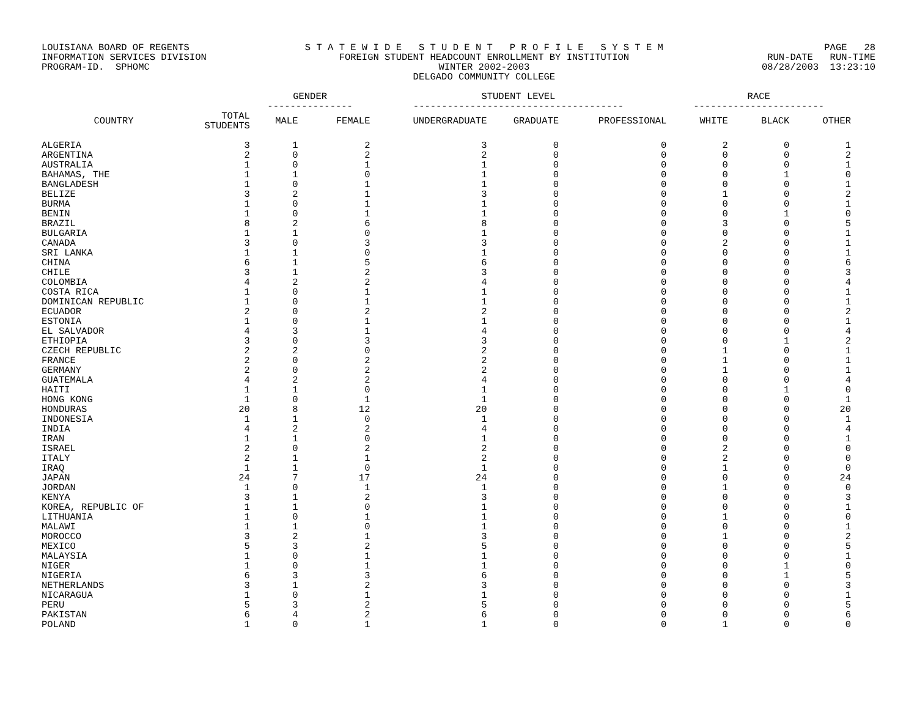LOUISIANA BOARD OF REGENTS INFORMATION SERVICES DIVISION PROGRAM-ID. SPHOMC
S T A T E W I D E S T U D E N T P R O F I L E S Y S T E M FOREIGN STUDENT HEADCOUNT ENROLLMENT BY INSTITUTION WINTER 2002-2003 DELGADO COMMUNITY COLLEGE
PAGE 28 RUN-DATE RUN-TIME 08/28/2003 13:23:10
| | | GENDER --------------- | | STUDENT LEVEL ------------------------------------- | | | RACE ----------------------- | | |
| --- | --- | --- | --- | --- | --- | --- | --- | --- | --- |
| COUNTRY | TOTAL STUDENTS | MALE | FEMALE | UNDERGRADUATE | GRADUATE | PROFESSIONAL | WHITE | BLACK | OTHER |
| ALGERIA | 3 | 1 | 2 | 3 | 0 | 0 | 2 | 0 | 1 |
| ARGENTINA | 2 | 0 | 2 | 2 | 0 | 0 | 0 | 0 | 2 |
| AUSTRALIA | 1 | 0 | 1 | 1 | 0 | 0 | 0 | 0 | 1 |
| BAHAMAS, THE | 1 | 1 | 0 | 1 | 0 | 0 | 0 | 1 | 0 |
| BANGLADESH | 1 | 0 | 1 | 1 | 0 | 0 | 0 | 0 | 1 |
| BELIZE | 3 | 2 | 1 | 3 | 0 | 0 | 1 | 0 | 2 |
| BURMA | 1 | 0 | 1 | 1 | 0 | 0 | 0 | 0 | 1 |
| BENIN | 1 | 0 | 1 | 1 | 0 | 0 | 0 | 1 | 0 |
| BRAZIL | 8 | 2 | 6 | 8 | 0 | 0 | 3 | 0 | 5 |
| BULGARIA | 1 | 1 | 0 | 1 | 0 | 0 | 0 | 0 | 1 |
| CANADA | 3 | 0 | 3 | 3 | 0 | 0 | 2 | 0 | 1 |
| SRI LANKA | 1 | 1 | 0 | 1 | 0 | 0 | 0 | 0 | 1 |
| CHINA | 6 | 1 | 5 | 6 | 0 | 0 | 0 | 0 | 6 |
| CHILE | 3 | 1 | 2 | 3 | 0 | 0 | 0 | 0 | 3 |
| COLOMBIA | 4 | 2 | 2 | 4 | 0 | 0 | 0 | 0 | 4 |
| COSTA RICA | 1 | 0 | 1 | 1 | 0 | 0 | 0 | 0 | 1 |
| DOMINICAN REPUBLIC | 1 | 0 | 1 | 1 | 0 | 0 | 0 | 0 | 1 |
| ECUADOR | 2 | 0 | 2 | 2 | 0 | 0 | 0 | 0 | 2 |
| ESTONIA | 1 | 0 | 1 | 1 | 0 | 0 | 0 | 0 | 1 |
| EL SALVADOR | 4 | 3 | 1 | 4 | 0 | 0 | 0 | 0 | 4 |
| ETHIOPIA | 3 | 0 | 3 | 3 | 0 | 0 | 0 | 1 | 2 |
| CZECH REPUBLIC | 2 | 2 | 0 | 2 | 0 | 0 | 1 | 0 | 1 |
| FRANCE | 2 | 0 | 2 | 2 | 0 | 0 | 1 | 0 | 1 |
| GERMANY | 2 | 0 | 2 | 2 | 0 | 0 | 1 | 0 | 1 |
| GUATEMALA | 4 | 2 | 2 | 4 | 0 | 0 | 0 | 0 | 4 |
| HAITI | 1 | 1 | 0 | 1 | 0 | 0 | 0 | 1 | 0 |
| HONG KONG | 1 | 0 | 1 | 1 | 0 | 0 | 0 | 0 | 1 |
| HONDURAS | 20 | 8 | 12 | 20 | 0 | 0 | 0 | 0 | 20 |
| INDONESIA | 1 | 1 | 0 | 1 | 0 | 0 | 0 | 0 | 1 |
| INDIA | 4 | 2 | 2 | 4 | 0 | 0 | 0 | 0 | 4 |
| IRAN | 1 | 1 | 0 | 1 | 0 | 0 | 0 | 0 | 1 |
| ISRAEL | 2 | 0 | 2 | 2 | 0 | 0 | 2 | 0 | 0 |
| ITALY | 2 | 1 | 1 | 2 | 0 | 0 | 2 | 0 | 0 |
| IRAQ | 1 | 1 | 0 | 1 | 0 | 0 | 1 | 0 | 0 |
| JAPAN | 24 | 7 | 17 | 24 | 0 | 0 | 0 | 0 | 24 |
| JORDAN | 1 | 0 | 1 | 1 | 0 | 0 | 1 | 0 | 0 |
| KENYA | 3 | 1 | 2 | 3 | 0 | 0 | 0 | 0 | 3 |
| KOREA, REPUBLIC OF | 1 | 1 | 0 | 1 | 0 | 0 | 0 | 0 | 1 |
| LITHUANIA | 1 | 0 | 1 | 1 | 0 | 0 | 1 | 0 | 0 |
| MALAWI | 1 | 1 | 0 | 1 | 0 | 0 | 0 | 0 | 1 |
| MOROCCO | 3 | 2 | 1 | 3 | 0 | 0 | 1 | 0 | 2 |
| MEXICO | 5 | 3 | 2 | 5 | 0 | 0 | 0 | 0 | 5 |
| MALAYSIA | 1 | 0 | 1 | 1 | 0 | 0 | 0 | 0 | 1 |
| NIGER | 1 | 0 | 1 | 1 | 0 | 0 | 0 | 1 | 0 |
| NIGERIA | 6 | 3 | 3 | 6 | 0 | 0 | 0 | 1 | 5 |
| NETHERLANDS | 3 | 1 | 2 | 3 | 0 | 0 | 0 | 0 | 3 |
| NICARAGUA | 1 | 0 | 1 | 1 | 0 | 0 | 0 | 0 | 1 |
| PERU | 5 | 3 | 2 | 5 | 0 | 0 | 0 | 0 | 5 |
| PAKISTAN | 6 | 4 | 2 | 6 | 0 | 0 | 0 | 0 | 6 |
| POLAND | 1 | 0 | 1 | 1 | 0 | 0 | 1 | 0 | 0 |